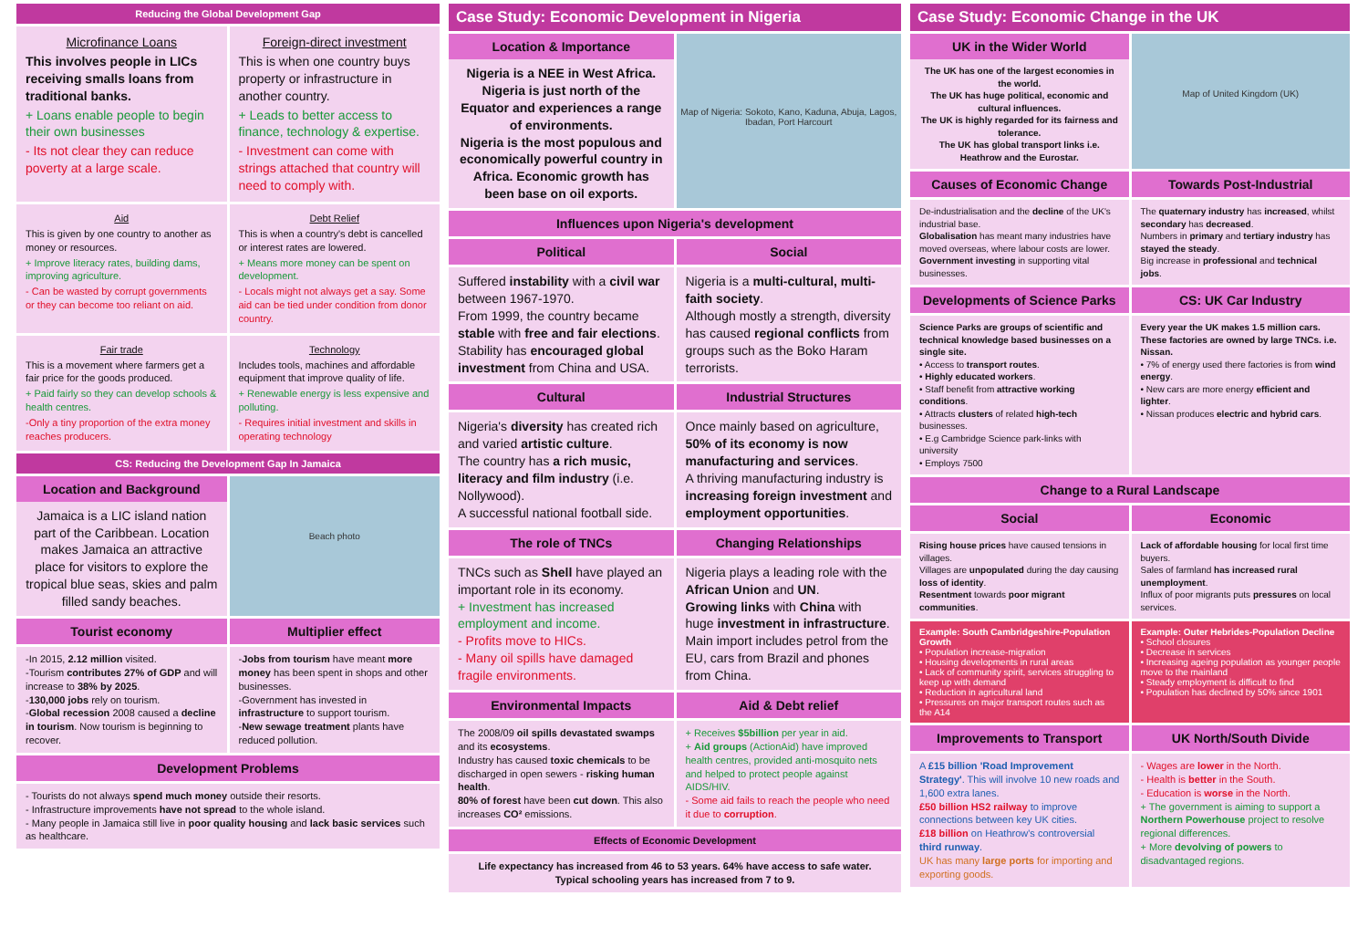Reducing the Global Development Gap
Microfinance Loans
This involves people in LICs receiving smalls loans from traditional banks.
+ Loans enable people to begin their own businesses
- Its not clear they can reduce poverty at a large scale.
Foreign-direct investment
This is when one country buys property or infrastructure in another country.
+ Leads to better access to finance, technology & expertise.
- Investment can come with strings attached that country will need to comply with.
Aid
This is given by one country to another as money or resources.
+ Improve literacy rates, building dams, improving agriculture.
- Can be wasted by corrupt governments or they can become too reliant on aid.
Debt Relief
This is when a country's debt is cancelled or interest rates are lowered.
+ Means more money can be spent on development.
- Locals might not always get a say. Some aid can be tied under condition from donor country.
Fair trade
This is a movement where farmers get a fair price for the goods produced.
+ Paid fairly so they can develop schools & health centres.
-Only a tiny proportion of the extra money reaches producers.
Technology
Includes tools, machines and affordable equipment that improve quality of life.
+ Renewable energy is less expensive and polluting.
- Requires initial investment and skills in operating technology
CS: Reducing the Development Gap In Jamaica
Location and Background
Jamaica is a LIC island nation part of the Caribbean. Location makes Jamaica an attractive place for visitors to explore the tropical blue seas, skies and palm filled sandy beaches.
Beach photo
Tourist economy Multiplier effect
-In 2015, 2.12 million visited.
-Tourism contributes 27% of GDP and will increase to 38% by 2025.
-130,000 jobs rely on tourism.
-Global recession 2008 caused a decline in tourism. Now tourism is beginning to recover.
-Jobs from tourism have meant more money has been spent in shops and other businesses.
-Government has invested in infrastructure to support tourism.
-New sewage treatment plants have reduced pollution.
Development Problems
- Tourists do not always spend much money outside their resorts.
- Infrastructure improvements have not spread to the whole island.
- Many people in Jamaica still live in poor quality housing and lack basic services such as healthcare.
Case Study: Economic Development in Nigeria
Location & Importance
Nigeria is a NEE in West Africa. Nigeria is just north of the Equator and experiences a range of environments.
Nigeria is the most populous and economically powerful country in Africa. Economic growth has been base on oil exports.
Map of Nigeria: Sokoto, Kano, Kaduna, Abuja, Lagos, Ibadan, Port Harcourt
Influences upon Nigeria's development
Political Social
Suffered instability with a civil war between 1967-1970.
From 1999, the country became stable with free and fair elections.
Stability has encouraged global investment from China and USA.
Nigeria is a multi-cultural, multi-faith society.
Although mostly a strength, diversity has caused regional conflicts from groups such as the Boko Haram terrorists.
Cultural Industrial Structures
Nigeria's diversity has created rich and varied artistic culture.
The country has a rich music, literacy and film industry (i.e. Nollywood).
A successful national football side.
Once mainly based on agriculture, 50% of its economy is now manufacturing and services.
A thriving manufacturing industry is increasing foreign investment and employment opportunities.
The role of TNCs Changing Relationships
TNCs such as Shell have played an important role in its economy.
+ Investment has increased employment and income.
- Profits move to HICs.
- Many oil spills have damaged fragile environments.
Nigeria plays a leading role with the African Union and UN.
Growing links with China with huge investment in infrastructure.
Main import includes petrol from the EU, cars from Brazil and phones from China.
Environmental Impacts Aid & Debt relief
The 2008/09 oil spills devastated swamps and its ecosystems.
Industry has caused toxic chemicals to be discharged in open sewers - risking human health.
80% of forest have been cut down. This also increases CO² emissions.
+ Receives $5billion per year in aid.
+ Aid groups (ActionAid) have improved health centres, provided anti-mosquito nets and helped to protect people against AIDS/HIV.
- Some aid fails to reach the people who need it due to corruption.
Effects of Economic Development
Life expectancy has increased from 46 to 53 years. 64% have access to safe water.
Typical schooling years has increased from 7 to 9.
Case Study: Economic Change in the UK
UK in the Wider World
The UK has one of the largest economies in the world.
The UK has huge political, economic and cultural influences.
The UK is highly regarded for its fairness and tolerance.
The UK has global transport links i.e. Heathrow and the Eurostar.
Map of United Kingdom (UK)
Causes of Economic Change Towards Post-Industrial
De-industrialisation and the decline of the UK's industrial base.
Globalisation has meant many industries have moved overseas, where labour costs are lower.
Government investing in supporting vital businesses.
The quaternary industry has increased, whilst secondary has decreased.
Numbers in primary and tertiary industry has stayed the steady.
Big increase in professional and technical jobs.
Developments of Science Parks CS: UK Car Industry
Science Parks are groups of scientific and technical knowledge based businesses on a single site.
• Access to transport routes.
• Highly educated workers.
• Staff benefit from attractive working conditions.
• Attracts clusters of related high-tech businesses.
• E.g Cambridge Science park-links with university
• Employs 7500
Every year the UK makes 1.5 million cars. These factories are owned by large TNCs. i.e. Nissan.
• 7% of energy used there factories is from wind energy.
• New cars are more energy efficient and lighter.
• Nissan produces electric and hybrid cars.
Change to a Rural Landscape
Social Economic
Rising house prices have caused tensions in villages.
Villages are unpopulated during the day causing loss of identity.
Resentment towards poor migrant communities.
Lack of affordable housing for local first time buyers.
Sales of farmland has increased rural unemployment.
Influx of poor migrants puts pressures on local services.
Example: South Cambridgeshire-Population Growth
• Population increase-migration
• Housing developments in rural areas
• Lack of community spirit, services struggling to keep up with demand
• Reduction in agricultural land
• Pressures on major transport routes such as the A14
Example: Outer Hebrides-Population Decline
• School closures
• Decrease in services
• Increasing ageing population as younger people move to the mainland
• Steady employment is difficult to find
• Population has declined by 50% since 1901
Improvements to Transport UK North/South Divide
A £15 billion 'Road Improvement Strategy'. This will involve 10 new roads and 1,600 extra lanes.
£50 billion HS2 railway to improve connections between key UK cities.
£18 billion on Heathrow's controversial third runway.
UK has many large ports for importing and exporting goods.
- Wages are lower in the North.
- Health is better in the South.
- Education is worse in the North.
+ The government is aiming to support a Northern Powerhouse project to resolve regional differences.
+ More devolving of powers to disadvantaged regions.